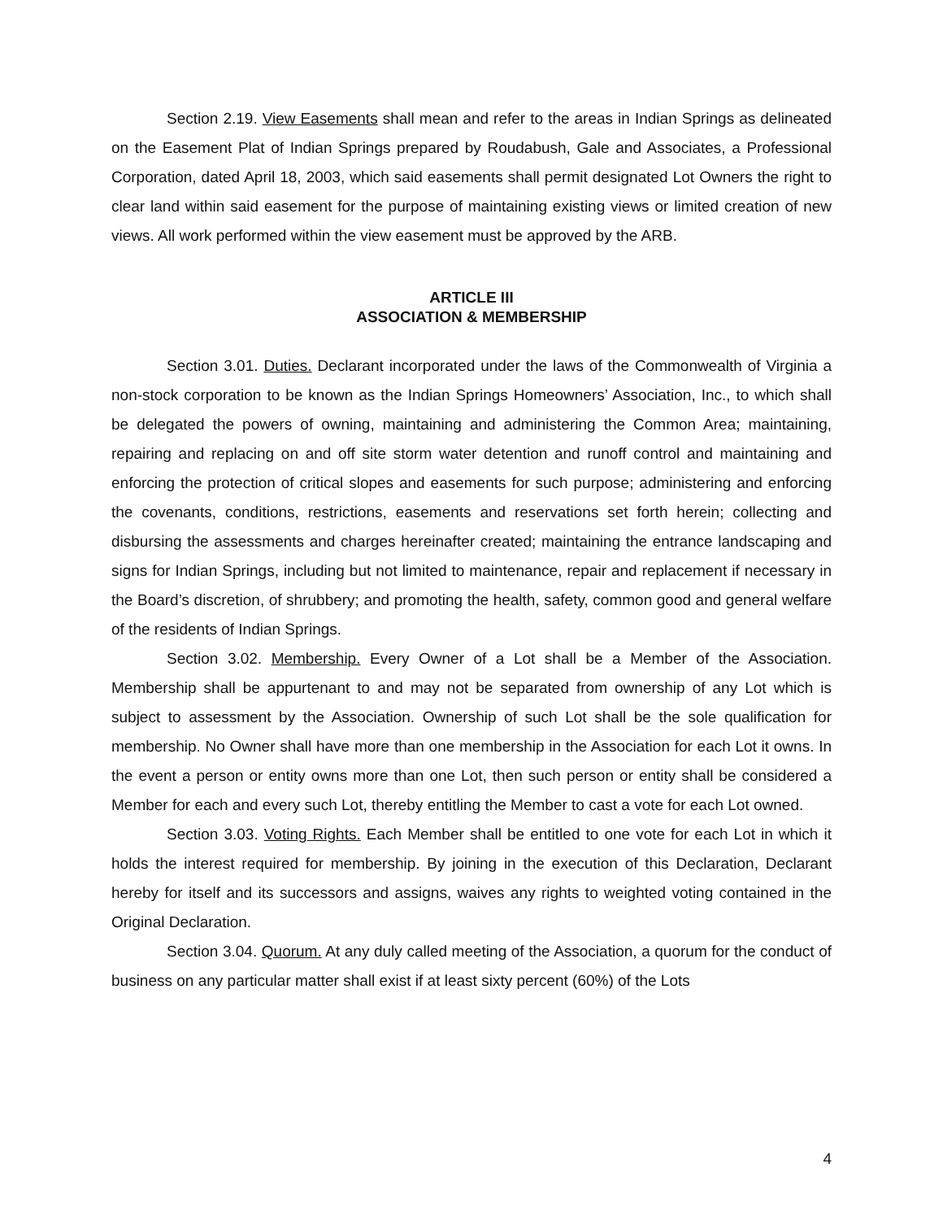Section 2.19. View Easements shall mean and refer to the areas in Indian Springs as delineated on the Easement Plat of Indian Springs prepared by Roudabush, Gale and Associates, a Professional Corporation, dated April 18, 2003, which said easements shall permit designated Lot Owners the right to clear land within said easement for the purpose of maintaining existing views or limited creation of new views. All work performed within the view easement must be approved by the ARB.
ARTICLE III
ASSOCIATION & MEMBERSHIP
Section 3.01. Duties. Declarant incorporated under the laws of the Commonwealth of Virginia a non-stock corporation to be known as the Indian Springs Homeowners’ Association, Inc., to which shall be delegated the powers of owning, maintaining and administering the Common Area; maintaining, repairing and replacing on and off site storm water detention and runoff control and maintaining and enforcing the protection of critical slopes and easements for such purpose; administering and enforcing the covenants, conditions, restrictions, easements and reservations set forth herein; collecting and disbursing the assessments and charges hereinafter created; maintaining the entrance landscaping and signs for Indian Springs, including but not limited to maintenance, repair and replacement if necessary in the Board’s discretion, of shrubbery; and promoting the health, safety, common good and general welfare of the residents of Indian Springs.
Section 3.02. Membership. Every Owner of a Lot shall be a Member of the Association. Membership shall be appurtenant to and may not be separated from ownership of any Lot which is subject to assessment by the Association. Ownership of such Lot shall be the sole qualification for membership. No Owner shall have more than one membership in the Association for each Lot it owns. In the event a person or entity owns more than one Lot, then such person or entity shall be considered a Member for each and every such Lot, thereby entitling the Member to cast a vote for each Lot owned.
Section 3.03. Voting Rights. Each Member shall be entitled to one vote for each Lot in which it holds the interest required for membership. By joining in the execution of this Declaration, Declarant hereby for itself and its successors and assigns, waives any rights to weighted voting contained in the Original Declaration.
Section 3.04. Quorum. At any duly called meeting of the Association, a quorum for the conduct of business on any particular matter shall exist if at least sixty percent (60%) of the Lots
4